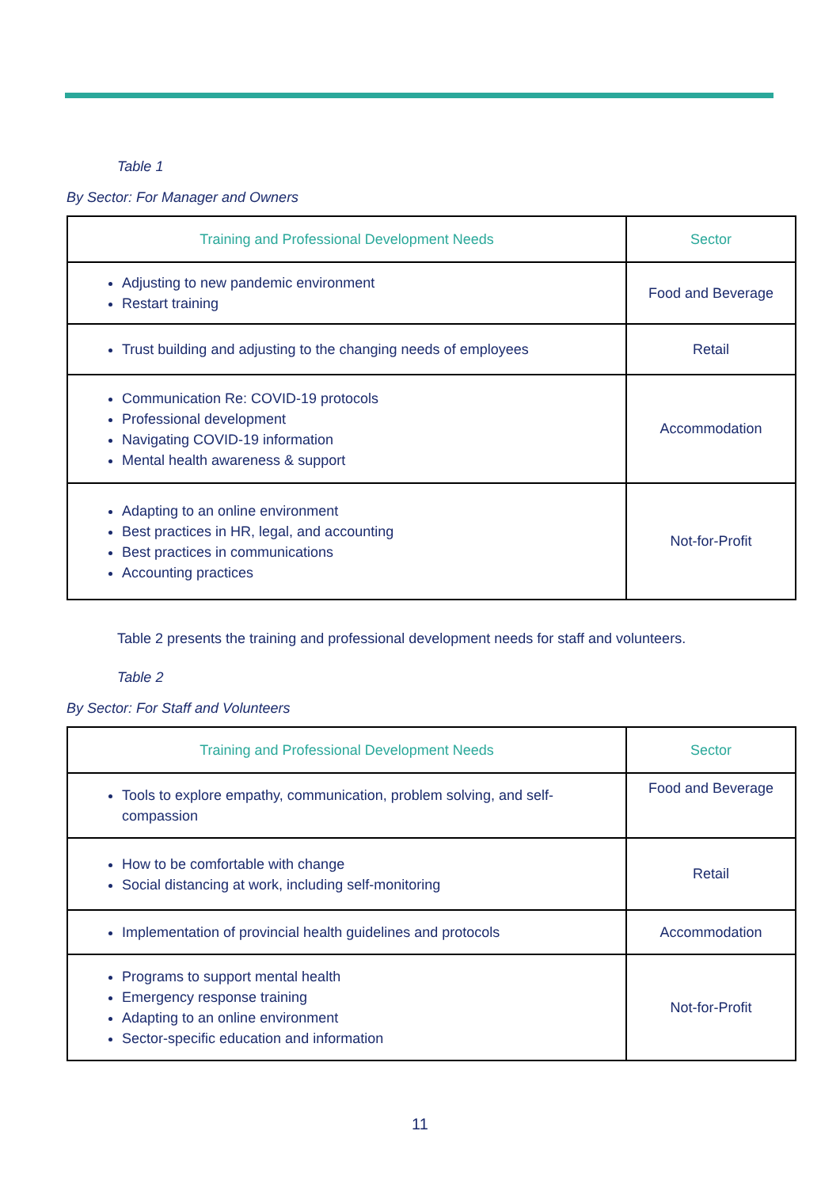Table 1
By Sector: For Manager and Owners
| Training and Professional Development Needs | Sector |
| --- | --- |
| Adjusting to new pandemic environment Restart training | Food and Beverage |
| Trust building and adjusting to the changing needs of employees | Retail |
| Communication Re: COVID-19 protocols Professional development Navigating COVID-19 information Mental health awareness & support | Accommodation |
| Adapting to an online environment Best practices in HR, legal, and accounting Best practices in communications Accounting practices | Not-for-Profit |
Table 2 presents the training and professional development needs for staff and volunteers.
Table 2
By Sector: For Staff and Volunteers
| Training and Professional Development Needs | Sector |
| --- | --- |
| Tools to explore empathy, communication, problem solving, and self-compassion | Food and Beverage |
| How to be comfortable with change Social distancing at work, including self-monitoring | Retail |
| Implementation of provincial health guidelines and protocols | Accommodation |
| Programs to support mental health Emergency response training Adapting to an online environment Sector-specific education and information | Not-for-Profit |
11